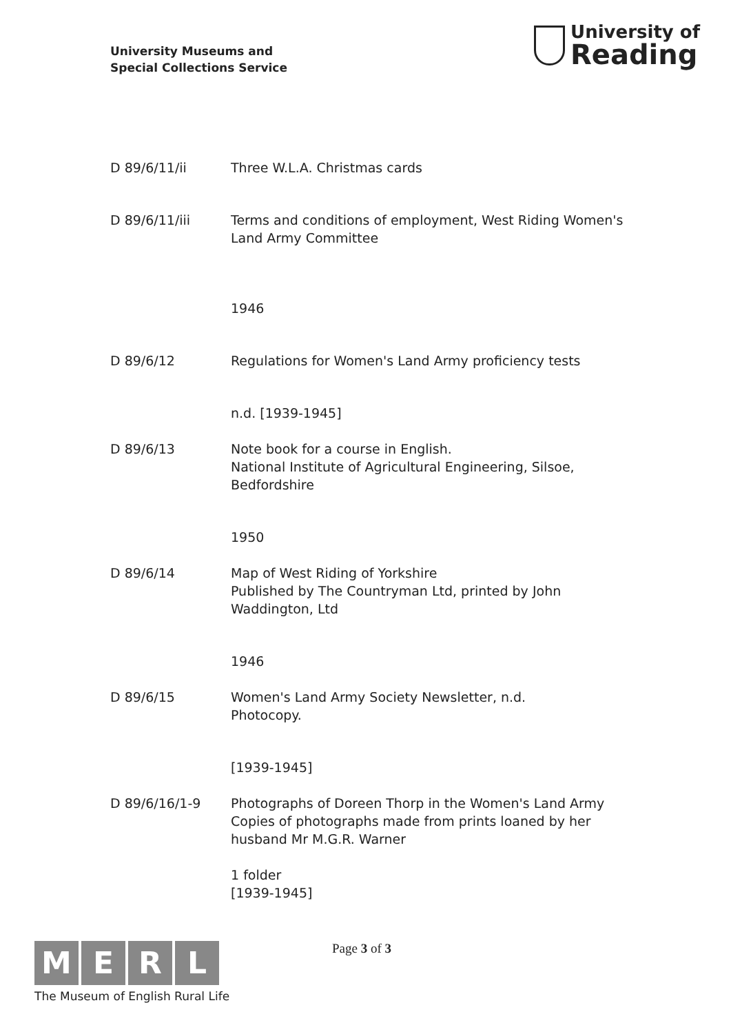University Museums and
Special Collections Service
University of
Reading
| D 89/6/11/ii | Three W.L.A. Christmas cards |
| D 89/6/11/iii | Terms and conditions of employment, West Riding Women's Land Army Committee |
| | 1946 |
| D 89/6/12 | Regulations for Women's Land Army proficiency tests |
| | n.d. [1939-1945] |
| D 89/6/13 | Note book for a course in English. National Institute of Agricultural Engineering, Silsoe, Bedfordshire |
| | 1950 |
| D 89/6/14 | Map of West Riding of Yorkshire Published by The Countryman Ltd, printed by John Waddington, Ltd |
| | 1946 |
| D 89/6/15 | Women's Land Army Society Newsletter, n.d. Photocopy. |
| | [1939-1945] |
| D 89/6/16/1-9 | Photographs of Doreen Thorp in the Women's Land Army Copies of photographs made from prints loaned by her husband Mr M.G.R. Warner |
| | 1 folder [1939-1945] |
M E R L
The Museum of English Rural Life
Page 3 of 3